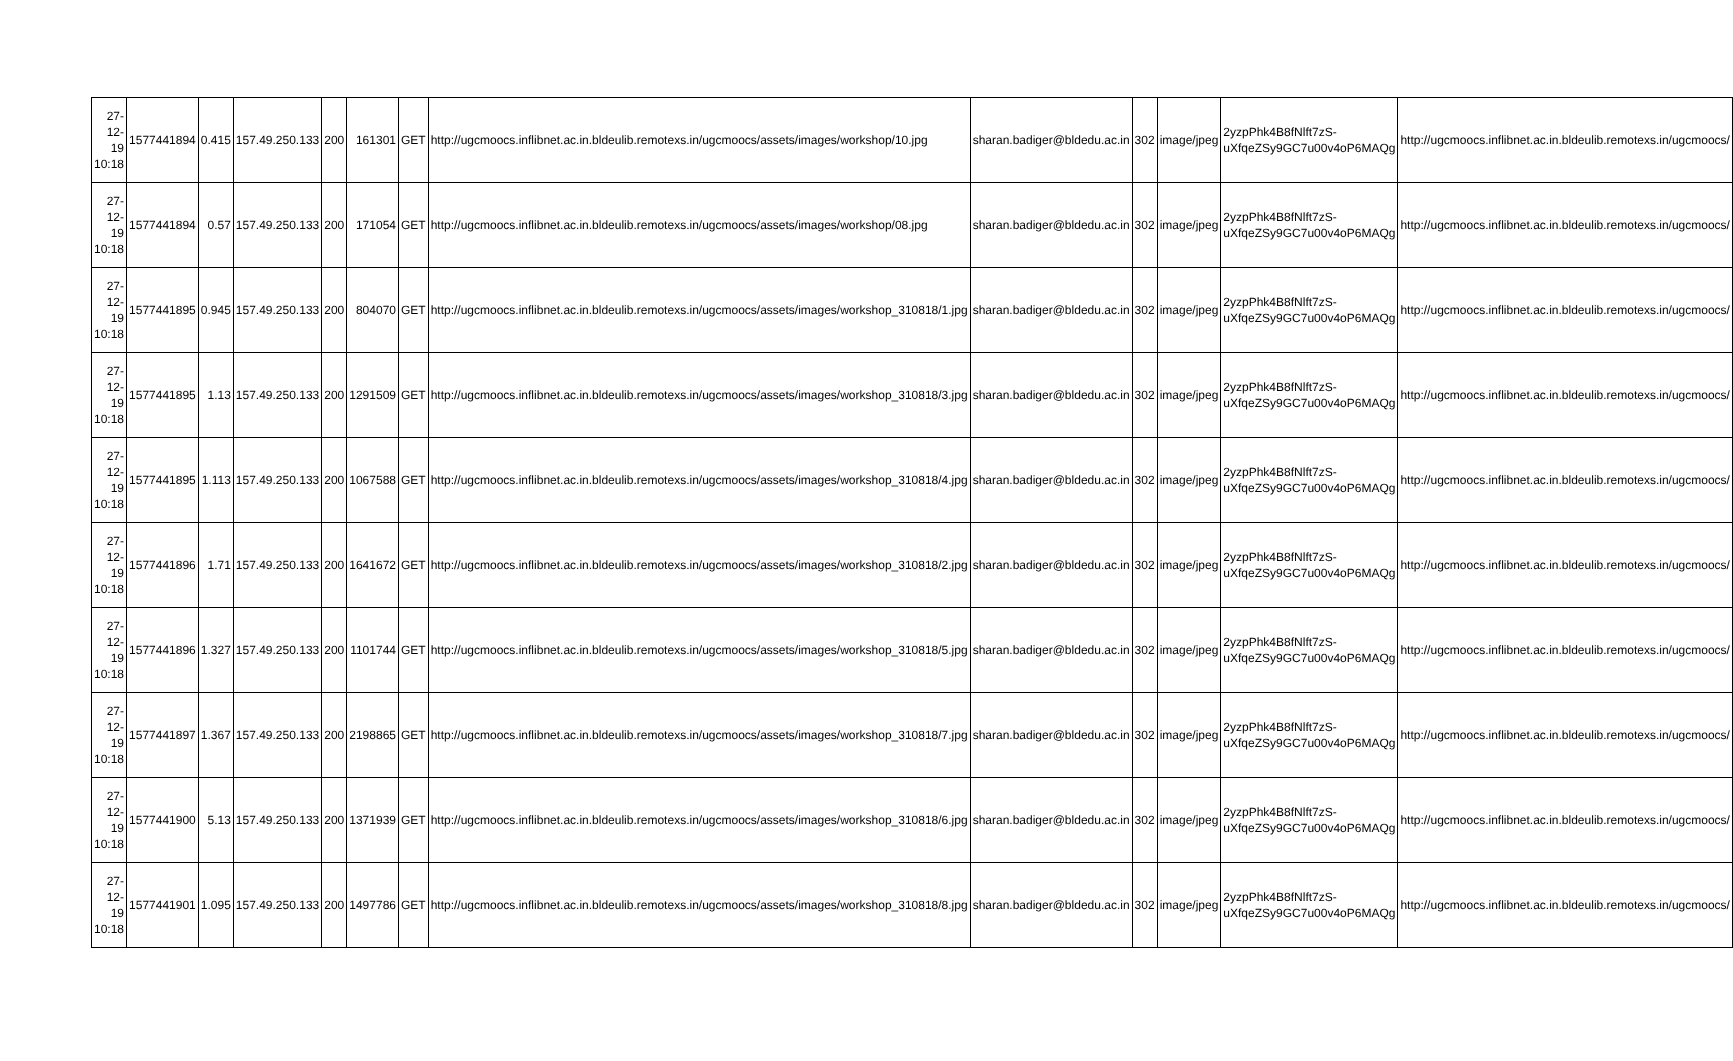| 27-12-19 10:18 | 1577441894 | 0.415 | 157.49.250.133 | 200 | 161301 | GET | http://ugcmoocs.inflibnet.ac.in.bldeulib.remotexs.in/ugcmoocs/assets/images/workshop/10.jpg | sharan.badiger@bldedu.ac.in | 302 | image/jpeg | 2yzpPhk4B8fNlft7zS-uXfqeZSy9GC7u00v4oP6MAQg | http://ugcmoocs.inflibnet.ac.in.bldeulib.remotexs.in/ugcmoocs/ |
| 27-12-19 10:18 | 1577441894 | 0.57 | 157.49.250.133 | 200 | 171054 | GET | http://ugcmoocs.inflibnet.ac.in.bldeulib.remotexs.in/ugcmoocs/assets/images/workshop/08.jpg | sharan.badiger@bldedu.ac.in | 302 | image/jpeg | 2yzpPhk4B8fNlft7zS-uXfqeZSy9GC7u00v4oP6MAQg | http://ugcmoocs.inflibnet.ac.in.bldeulib.remotexs.in/ugcmoocs/ |
| 27-12-19 10:18 | 1577441895 | 0.945 | 157.49.250.133 | 200 | 804070 | GET | http://ugcmoocs.inflibnet.ac.in.bldeulib.remotexs.in/ugcmoocs/assets/images/workshop_310818/1.jpg | sharan.badiger@bldedu.ac.in | 302 | image/jpeg | 2yzpPhk4B8fNlft7zS-uXfqeZSy9GC7u00v4oP6MAQg | http://ugcmoocs.inflibnet.ac.in.bldeulib.remotexs.in/ugcmoocs/ |
| 27-12-19 10:18 | 1577441895 | 1.13 | 157.49.250.133 | 200 | 1291509 | GET | http://ugcmoocs.inflibnet.ac.in.bldeulib.remotexs.in/ugcmoocs/assets/images/workshop_310818/3.jpg | sharan.badiger@bldedu.ac.in | 302 | image/jpeg | 2yzpPhk4B8fNlft7zS-uXfqeZSy9GC7u00v4oP6MAQg | http://ugcmoocs.inflibnet.ac.in.bldeulib.remotexs.in/ugcmoocs/ |
| 27-12-19 10:18 | 1577441895 | 1.113 | 157.49.250.133 | 200 | 1067588 | GET | http://ugcmoocs.inflibnet.ac.in.bldeulib.remotexs.in/ugcmoocs/assets/images/workshop_310818/4.jpg | sharan.badiger@bldedu.ac.in | 302 | image/jpeg | 2yzpPhk4B8fNlft7zS-uXfqeZSy9GC7u00v4oP6MAQg | http://ugcmoocs.inflibnet.ac.in.bldeulib.remotexs.in/ugcmoocs/ |
| 27-12-19 10:18 | 1577441896 | 1.71 | 157.49.250.133 | 200 | 1641672 | GET | http://ugcmoocs.inflibnet.ac.in.bldeulib.remotexs.in/ugcmoocs/assets/images/workshop_310818/2.jpg | sharan.badiger@bldedu.ac.in | 302 | image/jpeg | 2yzpPhk4B8fNlft7zS-uXfqeZSy9GC7u00v4oP6MAQg | http://ugcmoocs.inflibnet.ac.in.bldeulib.remotexs.in/ugcmoocs/ |
| 27-12-19 10:18 | 1577441896 | 1.327 | 157.49.250.133 | 200 | 1101744 | GET | http://ugcmoocs.inflibnet.ac.in.bldeulib.remotexs.in/ugcmoocs/assets/images/workshop_310818/5.jpg | sharan.badiger@bldedu.ac.in | 302 | image/jpeg | 2yzpPhk4B8fNlft7zS-uXfqeZSy9GC7u00v4oP6MAQg | http://ugcmoocs.inflibnet.ac.in.bldeulib.remotexs.in/ugcmoocs/ |
| 27-12-19 10:18 | 1577441897 | 1.367 | 157.49.250.133 | 200 | 2198865 | GET | http://ugcmoocs.inflibnet.ac.in.bldeulib.remotexs.in/ugcmoocs/assets/images/workshop_310818/7.jpg | sharan.badiger@bldedu.ac.in | 302 | image/jpeg | 2yzpPhk4B8fNlft7zS-uXfqeZSy9GC7u00v4oP6MAQg | http://ugcmoocs.inflibnet.ac.in.bldeulib.remotexs.in/ugcmoocs/ |
| 27-12-19 10:18 | 1577441900 | 5.13 | 157.49.250.133 | 200 | 1371939 | GET | http://ugcmoocs.inflibnet.ac.in.bldeulib.remotexs.in/ugcmoocs/assets/images/workshop_310818/6.jpg | sharan.badiger@bldedu.ac.in | 302 | image/jpeg | 2yzpPhk4B8fNlft7zS-uXfqeZSy9GC7u00v4oP6MAQg | http://ugcmoocs.inflibnet.ac.in.bldeulib.remotexs.in/ugcmoocs/ |
| 27-12-19 10:18 | 1577441901 | 1.095 | 157.49.250.133 | 200 | 1497786 | GET | http://ugcmoocs.inflibnet.ac.in.bldeulib.remotexs.in/ugcmoocs/assets/images/workshop_310818/8.jpg | sharan.badiger@bldedu.ac.in | 302 | image/jpeg | 2yzpPhk4B8fNlft7zS-uXfqeZSy9GC7u00v4oP6MAQg | http://ugcmoocs.inflibnet.ac.in.bldeulib.remotexs.in/ugcmoocs/ |